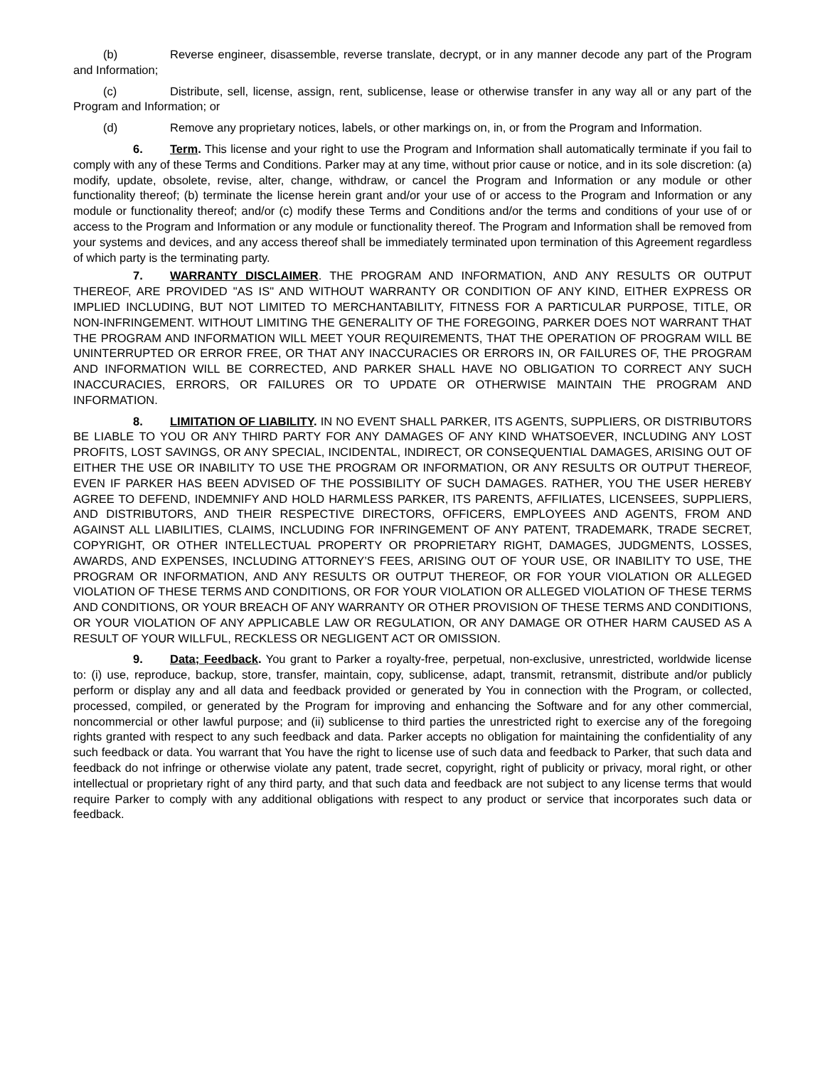(b) Reverse engineer, disassemble, reverse translate, decrypt, or in any manner decode any part of the Program and Information;
(c) Distribute, sell, license, assign, rent, sublicense, lease or otherwise transfer in any way all or any part of the Program and Information; or
(d) Remove any proprietary notices, labels, or other markings on, in, or from the Program and Information.
6. Term. This license and your right to use the Program and Information shall automatically terminate if you fail to comply with any of these Terms and Conditions. Parker may at any time, without prior cause or notice, and in its sole discretion: (a) modify, update, obsolete, revise, alter, change, withdraw, or cancel the Program and Information or any module or other functionality thereof; (b) terminate the license herein grant and/or your use of or access to the Program and Information or any module or functionality thereof; and/or (c) modify these Terms and Conditions and/or the terms and conditions of your use of or access to the Program and Information or any module or functionality thereof. The Program and Information shall be removed from your systems and devices, and any access thereof shall be immediately terminated upon termination of this Agreement regardless of which party is the terminating party.
7. WARRANTY DISCLAIMER. THE PROGRAM AND INFORMATION, AND ANY RESULTS OR OUTPUT THEREOF, ARE PROVIDED "AS IS" AND WITHOUT WARRANTY OR CONDITION OF ANY KIND, EITHER EXPRESS OR IMPLIED INCLUDING, BUT NOT LIMITED TO MERCHANTABILITY, FITNESS FOR A PARTICULAR PURPOSE, TITLE, OR NON-INFRINGEMENT. WITHOUT LIMITING THE GENERALITY OF THE FOREGOING, PARKER DOES NOT WARRANT THAT THE PROGRAM AND INFORMATION WILL MEET YOUR REQUIREMENTS, THAT THE OPERATION OF PROGRAM WILL BE UNINTERRUPTED OR ERROR FREE, OR THAT ANY INACCURACIES OR ERRORS IN, OR FAILURES OF, THE PROGRAM AND INFORMATION WILL BE CORRECTED, AND PARKER SHALL HAVE NO OBLIGATION TO CORRECT ANY SUCH INACCURACIES, ERRORS, OR FAILURES OR TO UPDATE OR OTHERWISE MAINTAIN THE PROGRAM AND INFORMATION.
8. LIMITATION OF LIABILITY. IN NO EVENT SHALL PARKER, ITS AGENTS, SUPPLIERS, OR DISTRIBUTORS BE LIABLE TO YOU OR ANY THIRD PARTY FOR ANY DAMAGES OF ANY KIND WHATSOEVER, INCLUDING ANY LOST PROFITS, LOST SAVINGS, OR ANY SPECIAL, INCIDENTAL, INDIRECT, OR CONSEQUENTIAL DAMAGES, ARISING OUT OF EITHER THE USE OR INABILITY TO USE THE PROGRAM OR INFORMATION, OR ANY RESULTS OR OUTPUT THEREOF, EVEN IF PARKER HAS BEEN ADVISED OF THE POSSIBILITY OF SUCH DAMAGES. RATHER, YOU THE USER HEREBY AGREE TO DEFEND, INDEMNIFY AND HOLD HARMLESS PARKER, ITS PARENTS, AFFILIATES, LICENSEES, SUPPLIERS, AND DISTRIBUTORS, AND THEIR RESPECTIVE DIRECTORS, OFFICERS, EMPLOYEES AND AGENTS, FROM AND AGAINST ALL LIABILITIES, CLAIMS, INCLUDING FOR INFRINGEMENT OF ANY PATENT, TRADEMARK, TRADE SECRET, COPYRIGHT, OR OTHER INTELLECTUAL PROPERTY OR PROPRIETARY RIGHT, DAMAGES, JUDGMENTS, LOSSES, AWARDS, AND EXPENSES, INCLUDING ATTORNEY’S FEES, ARISING OUT OF YOUR USE, OR INABILITY TO USE, THE PROGRAM OR INFORMATION, AND ANY RESULTS OR OUTPUT THEREOF, OR FOR YOUR VIOLATION OR ALLEGED VIOLATION OF THESE TERMS AND CONDITIONS, OR FOR YOUR VIOLATION OR ALLEGED VIOLATION OF THESE TERMS AND CONDITIONS, OR YOUR BREACH OF ANY WARRANTY OR OTHER PROVISION OF THESE TERMS AND CONDITIONS, OR YOUR VIOLATION OF ANY APPLICABLE LAW OR REGULATION, OR ANY DAMAGE OR OTHER HARM CAUSED AS A RESULT OF YOUR WILLFUL, RECKLESS OR NEGLIGENT ACT OR OMISSION.
9. Data; Feedback. You grant to Parker a royalty-free, perpetual, non-exclusive, unrestricted, worldwide license to: (i) use, reproduce, backup, store, transfer, maintain, copy, sublicense, adapt, transmit, retransmit, distribute and/or publicly perform or display any and all data and feedback provided or generated by You in connection with the Program, or collected, processed, compiled, or generated by the Program for improving and enhancing the Software and for any other commercial, noncommercial or other lawful purpose; and (ii) sublicense to third parties the unrestricted right to exercise any of the foregoing rights granted with respect to any such feedback and data. Parker accepts no obligation for maintaining the confidentiality of any such feedback or data. You warrant that You have the right to license use of such data and feedback to Parker, that such data and feedback do not infringe or otherwise violate any patent, trade secret, copyright, right of publicity or privacy, moral right, or other intellectual or proprietary right of any third party, and that such data and feedback are not subject to any license terms that would require Parker to comply with any additional obligations with respect to any product or service that incorporates such data or feedback.